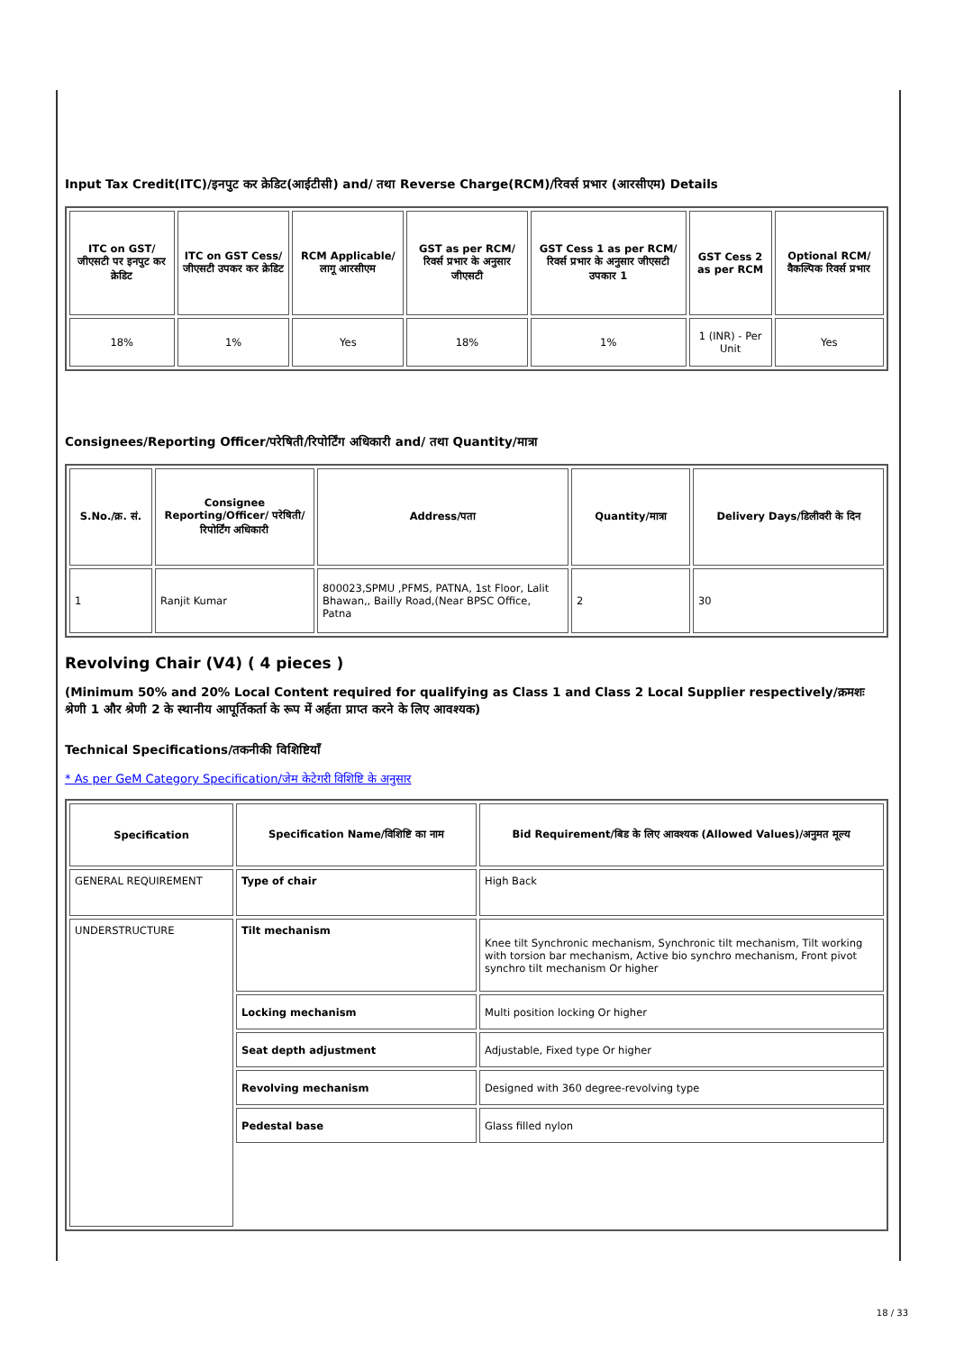Input Tax Credit(ITC)/इनपुट कर क्रेडिट(आईटीसी) and/ तथा Reverse Charge(RCM)/रिवर्स प्रभार (आरसीएम) Details
| ITC on GST/जीएसटी पर इनपुट कर क्रेडिट | ITC on GST Cess/जीएसटी उपकर कर क्रेडिट | RCM Applicable/लागू आरसीएम | GST as per RCM/रिवर्स प्रभार के अनुसार जीएसटी | GST Cess 1 as per RCM/रिवर्स प्रभार के अनुसार जीएसटी उपकार 1 | GST Cess 2 as per RCM | Optional RCM/वैकल्पिक रिवर्स प्रभार |
| --- | --- | --- | --- | --- | --- | --- |
| 18% | 1% | Yes | 18% | 1% | 1 (INR) - Per Unit | Yes |
Consignees/Reporting Officer/परेषिती/रिपोर्टिंग अधिकारी and/ तथा Quantity/मात्रा
| S.No./क्र. सं. | Consignee Reporting/Officer/ परेषिती/रिपोर्टिंग अधिकारी | Address/पता | Quantity/मात्रा | Delivery Days/डिलीवरी के दिन |
| --- | --- | --- | --- | --- |
| 1 | Ranjit Kumar | 800023,SPMU ,PFMS, PATNA, 1st Floor, Lalit Bhawan,, Bailly Road,(Near BPSC Office, Patna | 2 | 30 |
Revolving Chair (V4) ( 4 pieces )
(Minimum 50% and 20% Local Content required for qualifying as Class 1 and Class 2 Local Supplier respectively/क्रमशः श्रेणी 1 और श्रेणी 2 के स्थानीय आपूर्तिकर्ता के रूप में अर्हता प्राप्त करने के लिए आवश्यक)
Technical Specifications/तकनीकी विशिष्टियाँ
* As per GeM Category Specification/जेम केटेगरी विशिष्टि के अनुसार
| Specification | Specification Name/विशिष्टि का नाम | Bid Requirement/बिड के लिए आवश्यक (Allowed Values)/अनुमत मूल्य |
| --- | --- | --- |
| GENERAL REQUIREMENT | Type of chair | High Back |
| UNDERSTRUCTURE | Tilt mechanism | Knee tilt Synchronic mechanism, Synchronic tilt mechanism, Tilt working with torsion bar mechanism, Active bio synchro mechanism, Front pivot synchro tilt mechanism Or higher |
| | Locking mechanism | Multi position locking Or higher |
| | Seat depth adjustment | Adjustable, Fixed type Or higher |
| | Revolving mechanism | Designed with 360 degree-revolving type |
| | Pedestal base | Glass filled nylon |
18 / 33